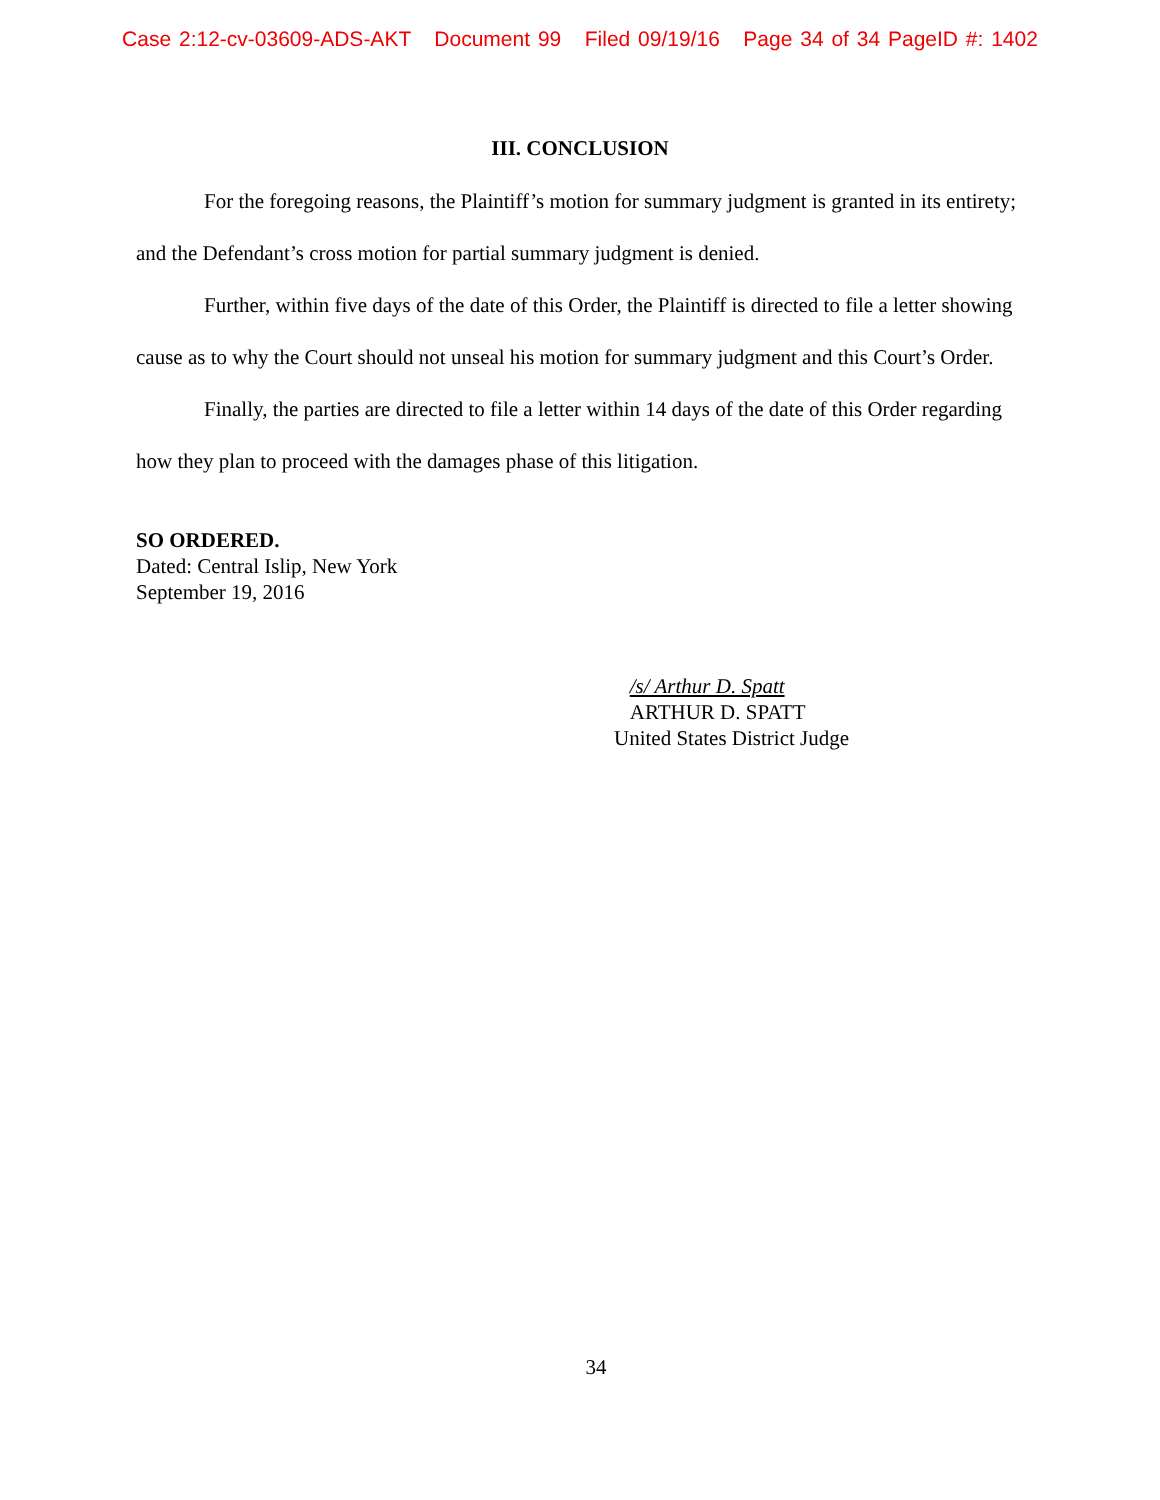Case 2:12-cv-03609-ADS-AKT Document 99 Filed 09/19/16 Page 34 of 34 PageID #: 1402
III. CONCLUSION
For the foregoing reasons, the Plaintiff’s motion for summary judgment is granted in its entirety; and the Defendant’s cross motion for partial summary judgment is denied.
Further, within five days of the date of this Order, the Plaintiff is directed to file a letter showing cause as to why the Court should not unseal his motion for summary judgment and this Court’s Order.
Finally, the parties are directed to file a letter within 14 days of the date of this Order regarding how they plan to proceed with the damages phase of this litigation.
SO ORDERED.
Dated: Central Islip, New York
September 19, 2016
/s/ Arthur D. Spatt
ARTHUR D. SPATT
United States District Judge
34